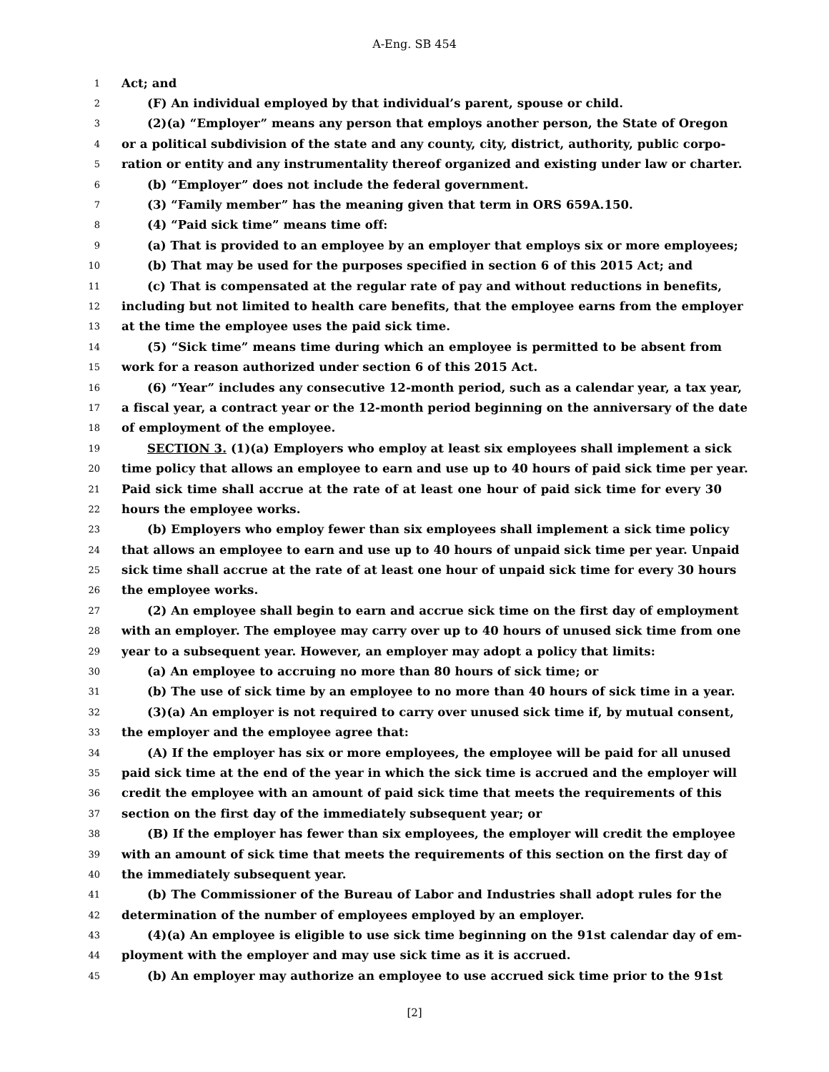A-Eng. SB 454
1 Act; and
2 (F) An individual employed by that individual’s parent, spouse or child.
3 (2)(a) “Employer” means any person that employs another person, the State of Oregon
4 or a political subdivision of the state and any county, city, district, authority, public corpo-
5 ration or entity and any instrumentality thereof organized and existing under law or charter.
6 (b) “Employer” does not include the federal government.
7 (3) “Family member” has the meaning given that term in ORS 659A.150.
8 (4) “Paid sick time” means time off:
9 (a) That is provided to an employee by an employer that employs six or more employees;
10 (b) That may be used for the purposes specified in section 6 of this 2015 Act; and
11 (c) That is compensated at the regular rate of pay and without reductions in benefits,
12 including but not limited to health care benefits, that the employee earns from the employer
13 at the time the employee uses the paid sick time.
14 (5) “Sick time” means time during which an employee is permitted to be absent from
15 work for a reason authorized under section 6 of this 2015 Act.
16 (6) “Year” includes any consecutive 12-month period, such as a calendar year, a tax year,
17 a fiscal year, a contract year or the 12-month period beginning on the anniversary of the date
18 of employment of the employee.
19 SECTION 3. (1)(a) Employers who employ at least six employees shall implement a sick
20 time policy that allows an employee to earn and use up to 40 hours of paid sick time per year.
21 Paid sick time shall accrue at the rate of at least one hour of paid sick time for every 30
22 hours the employee works.
23 (b) Employers who employ fewer than six employees shall implement a sick time policy
24 that allows an employee to earn and use up to 40 hours of unpaid sick time per year. Unpaid
25 sick time shall accrue at the rate of at least one hour of unpaid sick time for every 30 hours
26 the employee works.
27 (2) An employee shall begin to earn and accrue sick time on the first day of employment
28 with an employer. The employee may carry over up to 40 hours of unused sick time from one
29 year to a subsequent year. However, an employer may adopt a policy that limits:
30 (a) An employee to accruing no more than 80 hours of sick time; or
31 (b) The use of sick time by an employee to no more than 40 hours of sick time in a year.
32 (3)(a) An employer is not required to carry over unused sick time if, by mutual consent,
33 the employer and the employee agree that:
34 (A) If the employer has six or more employees, the employee will be paid for all unused
35 paid sick time at the end of the year in which the sick time is accrued and the employer will
36 credit the employee with an amount of paid sick time that meets the requirements of this
37 section on the first day of the immediately subsequent year; or
38 (B) If the employer has fewer than six employees, the employer will credit the employee
39 with an amount of sick time that meets the requirements of this section on the first day of
40 the immediately subsequent year.
41 (b) The Commissioner of the Bureau of Labor and Industries shall adopt rules for the
42 determination of the number of employees employed by an employer.
43 (4)(a) An employee is eligible to use sick time beginning on the 91st calendar day of em-
44 ployment with the employer and may use sick time as it is accrued.
45 (b) An employer may authorize an employee to use accrued sick time prior to the 91st
[2]